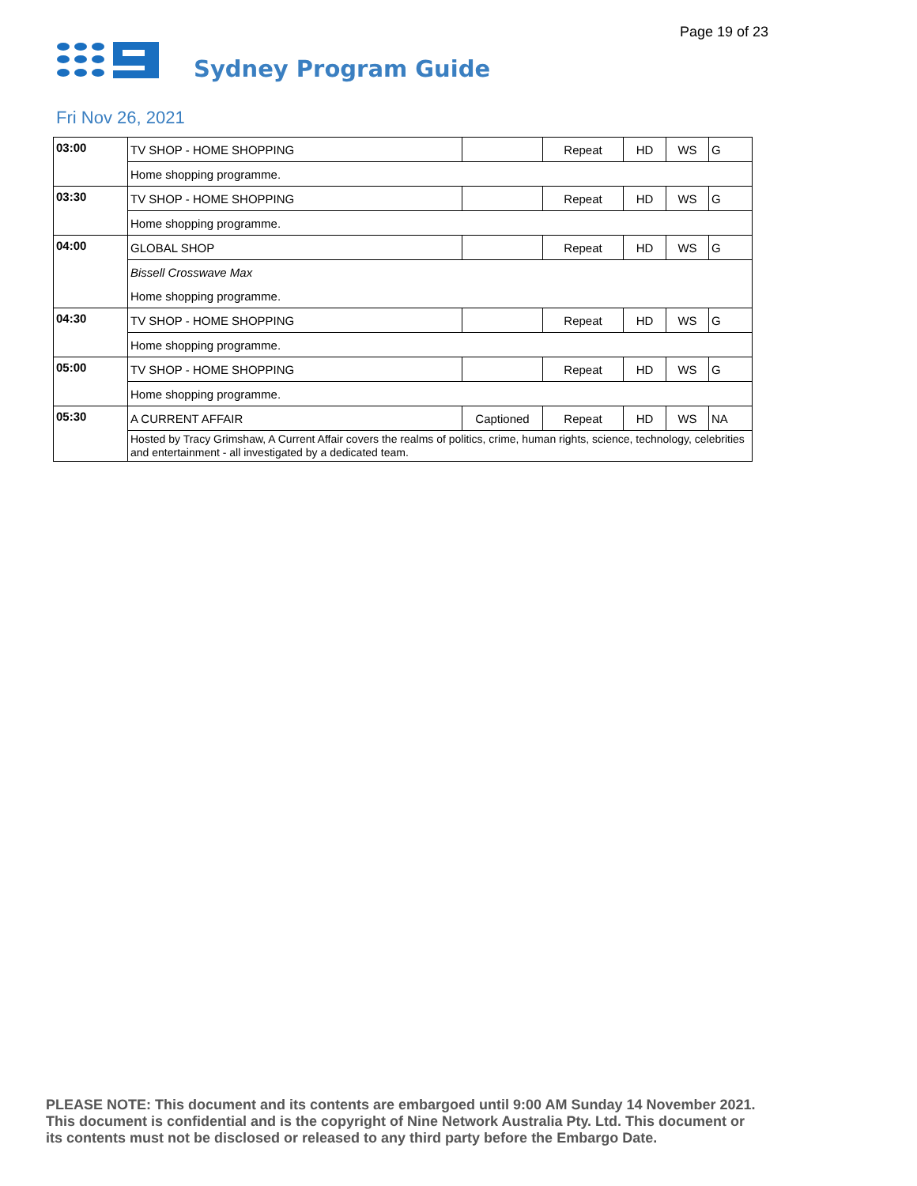Page 19 of 23
Sydney Program Guide
Fri Nov 26, 2021
| 03:00 | TV SHOP - HOME SHOPPING | | Repeat | HD | WS | G |
| | Home shopping programme. | | | | | |
| 03:30 | TV SHOP - HOME SHOPPING | | Repeat | HD | WS | G |
| | Home shopping programme. | | | | | |
| 04:00 | GLOBAL SHOP | | Repeat | HD | WS | G |
| | Bissell Crosswave Max | | | | | |
| | Home shopping programme. | | | | | |
| 04:30 | TV SHOP - HOME SHOPPING | | Repeat | HD | WS | G |
| | Home shopping programme. | | | | | |
| 05:00 | TV SHOP - HOME SHOPPING | | Repeat | HD | WS | G |
| | Home shopping programme. | | | | | |
| 05:30 | A CURRENT AFFAIR | Captioned | Repeat | HD | WS | NA |
| | Hosted by Tracy Grimshaw, A Current Affair covers the realms of politics, crime, human rights, science, technology, celebrities and entertainment - all investigated by a dedicated team. | | | | | |
PLEASE NOTE: This document and its contents are embargoed until 9:00 AM Sunday 14 November 2021.
This document is confidential and is the copyright of Nine Network Australia Pty. Ltd. This document or
its contents must not be disclosed or released to any third party before the Embargo Date.